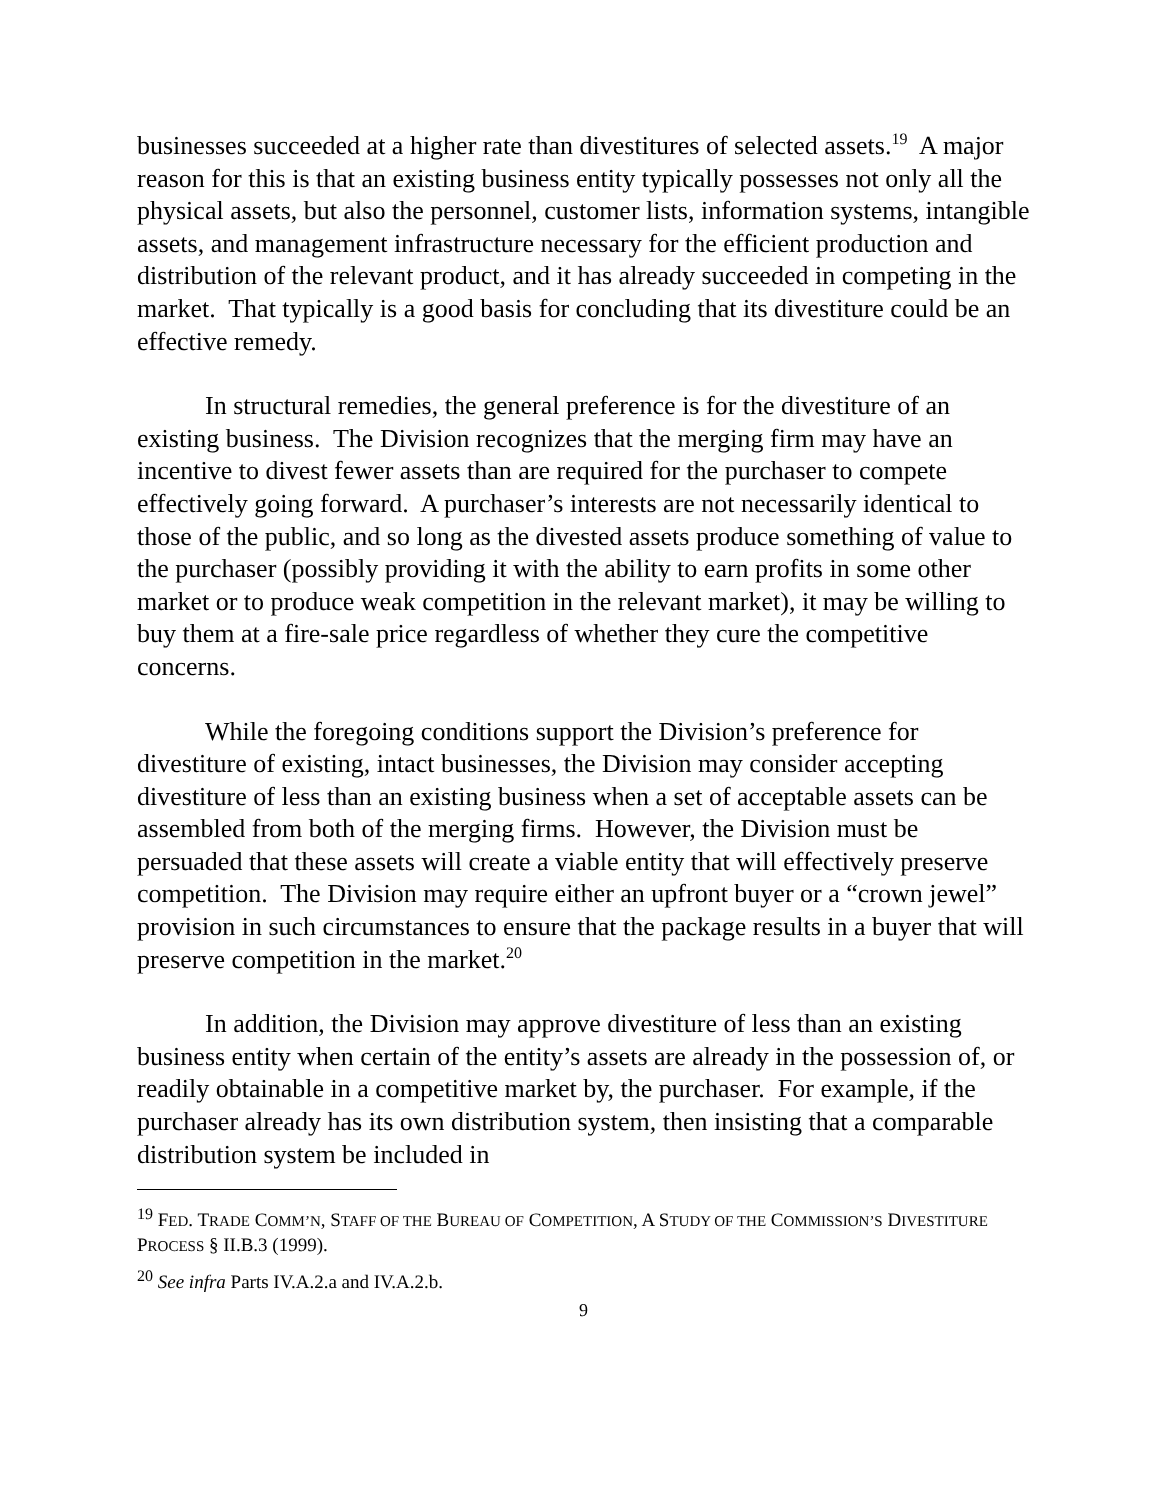businesses succeeded at a higher rate than divestitures of selected assets.<sup>19</sup> A major reason for this is that an existing business entity typically possesses not only all the physical assets, but also the personnel, customer lists, information systems, intangible assets, and management infrastructure necessary for the efficient production and distribution of the relevant product, and it has already succeeded in competing in the market. That typically is a good basis for concluding that its divestiture could be an effective remedy.
In structural remedies, the general preference is for the divestiture of an existing business. The Division recognizes that the merging firm may have an incentive to divest fewer assets than are required for the purchaser to compete effectively going forward. A purchaser’s interests are not necessarily identical to those of the public, and so long as the divested assets produce something of value to the purchaser (possibly providing it with the ability to earn profits in some other market or to produce weak competition in the relevant market), it may be willing to buy them at a fire-sale price regardless of whether they cure the competitive concerns.
While the foregoing conditions support the Division’s preference for divestiture of existing, intact businesses, the Division may consider accepting divestiture of less than an existing business when a set of acceptable assets can be assembled from both of the merging firms. However, the Division must be persuaded that these assets will create a viable entity that will effectively preserve competition. The Division may require either an upfront buyer or a “crown jewel” provision in such circumstances to ensure that the package results in a buyer that will preserve competition in the market.<sup>20</sup>
In addition, the Division may approve divestiture of less than an existing business entity when certain of the entity’s assets are already in the possession of, or readily obtainable in a competitive market by, the purchaser. For example, if the purchaser already has its own distribution system, then insisting that a comparable distribution system be included in
<sup>19</sup> FED. TRADE COMM’N, STAFF OF THE BUREAU OF COMPETITION, A STUDY OF THE COMMISSION’S DIVESTITURE PROCESS § II.B.3 (1999).
<sup>20</sup> See infra Parts IV.A.2.a and IV.A.2.b.
9